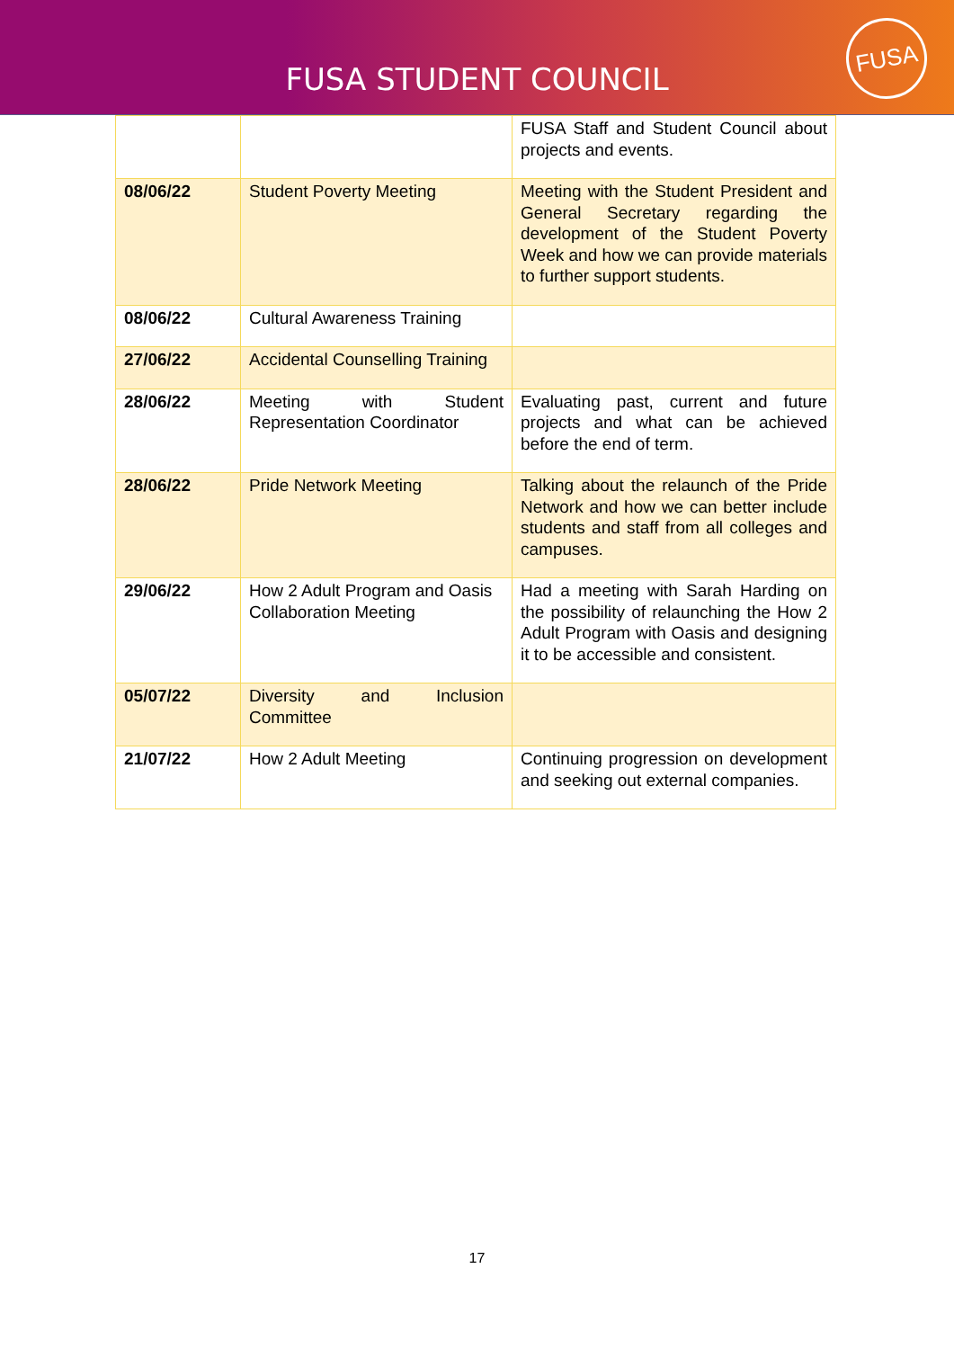FUSA STUDENT COUNCIL
FUSA
| | | FUSA Staff and Student Council about projects and events. |
| 08/06/22 | Student Poverty Meeting | Meeting with the Student President and General Secretary regarding the development of the Student Poverty Week and how we can provide materials to further support students. |
| 08/06/22 | Cultural Awareness Training | |
| 27/06/22 | Accidental Counselling Training | |
| 28/06/22 | Meeting with Student Representation Coordinator | Evaluating past, current and future projects and what can be achieved before the end of term. |
| 28/06/22 | Pride Network Meeting | Talking about the relaunch of the Pride Network and how we can better include students and staff from all colleges and campuses. |
| 29/06/22 | How 2 Adult Program and Oasis Collaboration Meeting | Had a meeting with Sarah Harding on the possibility of relaunching the How 2 Adult Program with Oasis and designing it to be accessible and consistent. |
| 05/07/22 | Diversity and Inclusion Committee | |
| 21/07/22 | How 2 Adult Meeting | Continuing progression on development and seeking out external companies. |
17